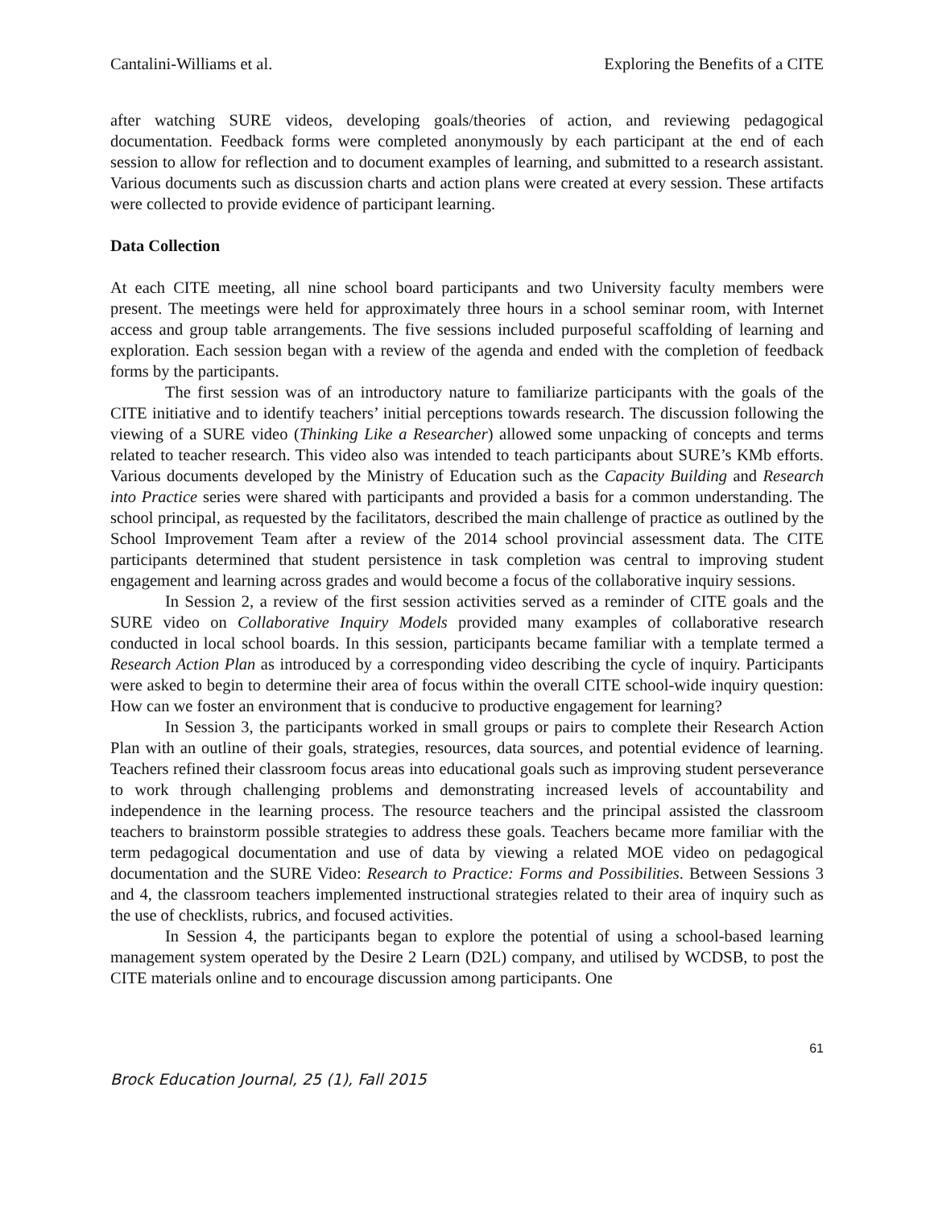Cantalini-Williams et al. Exploring the Benefits of a CITE
after watching SURE videos, developing goals/theories of action, and reviewing pedagogical documentation. Feedback forms were completed anonymously by each participant at the end of each session to allow for reflection and to document examples of learning, and submitted to a research assistant. Various documents such as discussion charts and action plans were created at every session. These artifacts were collected to provide evidence of participant learning.
Data Collection
At each CITE meeting, all nine school board participants and two University faculty members were present. The meetings were held for approximately three hours in a school seminar room, with Internet access and group table arrangements. The five sessions included purposeful scaffolding of learning and exploration. Each session began with a review of the agenda and ended with the completion of feedback forms by the participants.
The first session was of an introductory nature to familiarize participants with the goals of the CITE initiative and to identify teachers’ initial perceptions towards research. The discussion following the viewing of a SURE video (Thinking Like a Researcher) allowed some unpacking of concepts and terms related to teacher research. This video also was intended to teach participants about SURE’s KMb efforts. Various documents developed by the Ministry of Education such as the Capacity Building and Research into Practice series were shared with participants and provided a basis for a common understanding. The school principal, as requested by the facilitators, described the main challenge of practice as outlined by the School Improvement Team after a review of the 2014 school provincial assessment data. The CITE participants determined that student persistence in task completion was central to improving student engagement and learning across grades and would become a focus of the collaborative inquiry sessions.
In Session 2, a review of the first session activities served as a reminder of CITE goals and the SURE video on Collaborative Inquiry Models provided many examples of collaborative research conducted in local school boards. In this session, participants became familiar with a template termed a Research Action Plan as introduced by a corresponding video describing the cycle of inquiry. Participants were asked to begin to determine their area of focus within the overall CITE school-wide inquiry question: How can we foster an environment that is conducive to productive engagement for learning?
In Session 3, the participants worked in small groups or pairs to complete their Research Action Plan with an outline of their goals, strategies, resources, data sources, and potential evidence of learning. Teachers refined their classroom focus areas into educational goals such as improving student perseverance to work through challenging problems and demonstrating increased levels of accountability and independence in the learning process. The resource teachers and the principal assisted the classroom teachers to brainstorm possible strategies to address these goals. Teachers became more familiar with the term pedagogical documentation and use of data by viewing a related MOE video on pedagogical documentation and the SURE Video: Research to Practice: Forms and Possibilities. Between Sessions 3 and 4, the classroom teachers implemented instructional strategies related to their area of inquiry such as the use of checklists, rubrics, and focused activities.
In Session 4, the participants began to explore the potential of using a school-based learning management system operated by the Desire 2 Learn (D2L) company, and utilised by WCDSB, to post the CITE materials online and to encourage discussion among participants. One
61
Brock Education Journal, 25 (1), Fall 2015